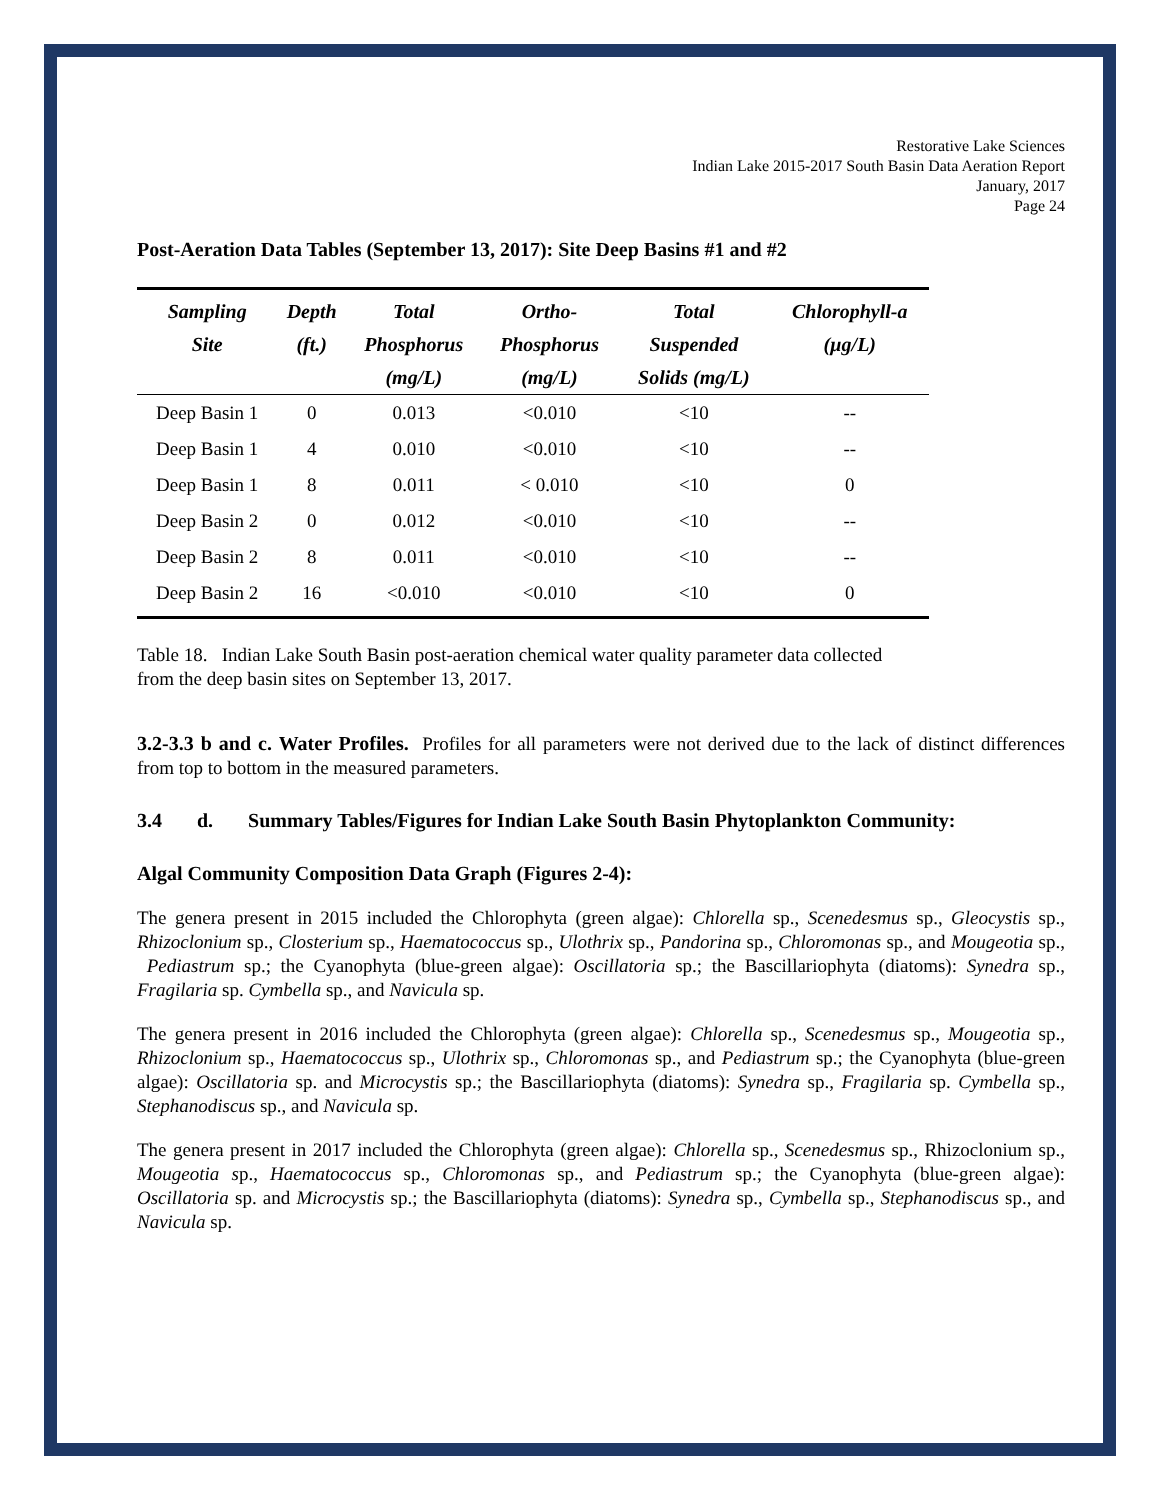Restorative Lake Sciences
Indian Lake 2015-2017 South Basin Data Aeration Report
January, 2017
Page 24
Post-Aeration Data Tables (September 13, 2017): Site Deep Basins #1 and #2
| Sampling | Depth | Total | Ortho- | Total | Chlorophyll-a |
| --- | --- | --- | --- | --- | --- |
| Site | (ft.) | Phosphorus | Phosphorus | Suspended | (µg/L) |
| | | (mg/L) | (mg/L) | Solids (mg/L) | |
| Deep Basin 1 | 0 | 0.013 | <0.010 | <10 | -- |
| Deep Basin 1 | 4 | 0.010 | <0.010 | <10 | -- |
| Deep Basin 1 | 8 | 0.011 | < 0.010 | <10 | 0 |
| Deep Basin 2 | 0 | 0.012 | <0.010 | <10 | -- |
| Deep Basin 2 | 8 | 0.011 | <0.010 | <10 | -- |
| Deep Basin 2 | 16 | <0.010 | <0.010 | <10 | 0 |
Table 18. Indian Lake South Basin post-aeration chemical water quality parameter data collected
from the deep basin sites on September 13, 2017.
3.2-3.3 b and c. Water Profiles. Profiles for all parameters were not derived due to the lack of distinct differences from top to bottom in the measured parameters.
3.4 d. Summary Tables/Figures for Indian Lake South Basin Phytoplankton Community:
Algal Community Composition Data Graph (Figures 2-4):
The genera present in 2015 included the Chlorophyta (green algae): Chlorella sp., Scenedesmus sp., Gleocystis sp., Rhizoclonium sp., Closterium sp., Haematococcus sp., Ulothrix sp., Pandorina sp., Chloromonas sp., and Mougeotia sp., Pediastrum sp.; the Cyanophyta (blue-green algae): Oscillatoria sp.; the Bascillariophyta (diatoms): Synedra sp., Fragilaria sp. Cymbella sp., and Navicula sp.
The genera present in 2016 included the Chlorophyta (green algae): Chlorella sp., Scenedesmus sp., Mougeotia sp., Rhizoclonium sp., Haematococcus sp., Ulothrix sp., Chloromonas sp., and Pediastrum sp.; the Cyanophyta (blue-green algae): Oscillatoria sp. and Microcystis sp.; the Bascillariophyta (diatoms): Synedra sp., Fragilaria sp. Cymbella sp., Stephanodiscus sp., and Navicula sp.
The genera present in 2017 included the Chlorophyta (green algae): Chlorella sp., Scenedesmus sp., Rhizoclonium sp., Mougeotia sp., Haematococcus sp., Chloromonas sp., and Pediastrum sp.; the Cyanophyta (blue-green algae): Oscillatoria sp. and Microcystis sp.; the Bascillariophyta (diatoms): Synedra sp., Cymbella sp., Stephanodiscus sp., and Navicula sp.